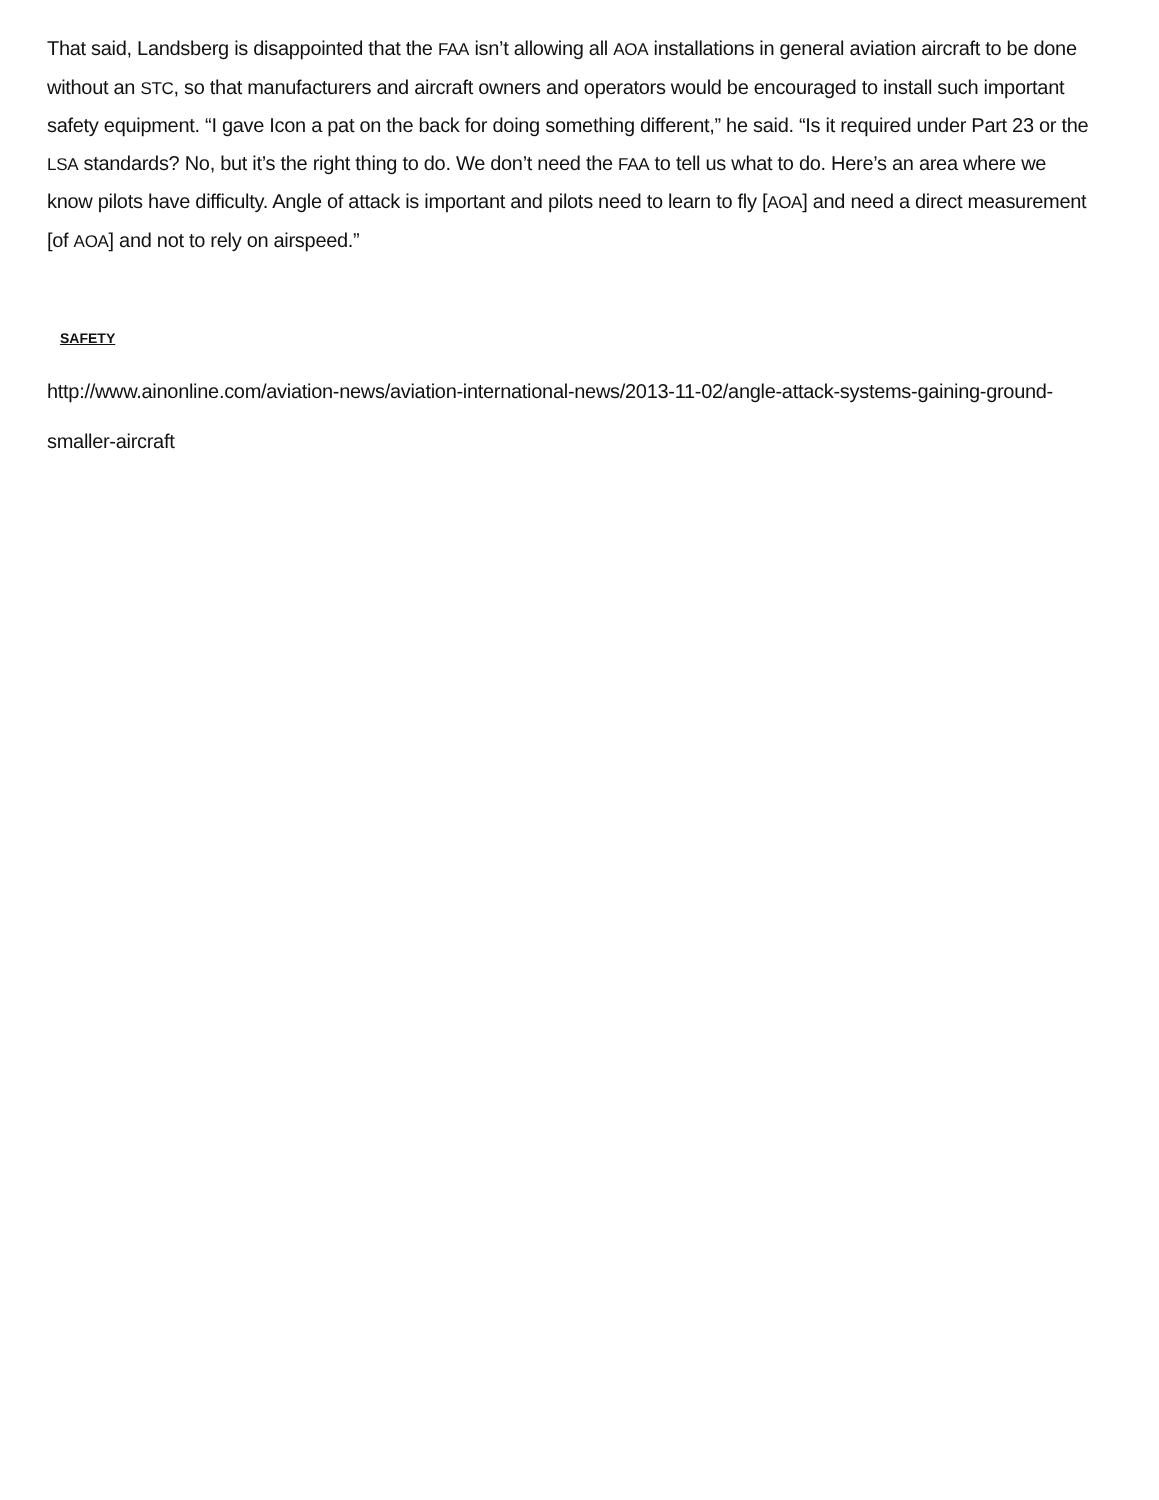That said, Landsberg is disappointed that the FAA isn’t allowing all AOA installations in general aviation aircraft to be done without an STC, so that manufacturers and aircraft owners and operators would be encouraged to install such important safety equipment. “I gave Icon a pat on the back for doing something different,” he said. “Is it required under Part 23 or the LSA standards? No, but it’s the right thing to do. We don’t need the FAA to tell us what to do. Here’s an area where we know pilots have difficulty. Angle of attack is important and pilots need to learn to fly [AOA] and need a direct measurement [of AOA] and not to rely on airspeed.”
SAFETY
http://www.ainonline.com/aviation-news/aviation-international-news/2013-11-02/angle-attack-systems-gaining-ground-smaller-aircraft